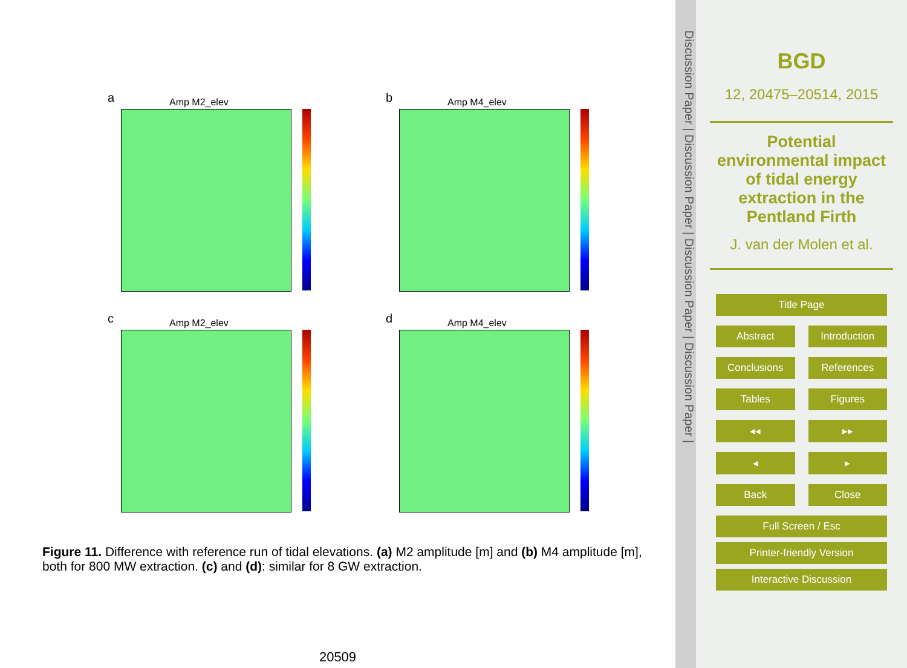a Amp M2_elev
b Amp M4_elev
c Amp M2_elev
d Amp M4_elev
Figure 11. Difference with reference run of tidal elevations. (a) M2 amplitude [m] and (b) M4 amplitude [m], both for 800 MW extraction. (c) and (d): similar for 8 GW extraction.
20509
Discussion Paper | Discussion Paper | Discussion Paper | Discussion Paper |
BGD
12, 20475–20514, 2015
Potential environmental impact of tidal energy extraction in the Pentland Firth
J. van der Molen et al.
Title Page
Abstract Introduction
Conclusions References
Tables Figures
◂◂ ▸▸
◂ ▸
Back Close
Full Screen / Esc
Printer-friendly Version
Interactive Discussion